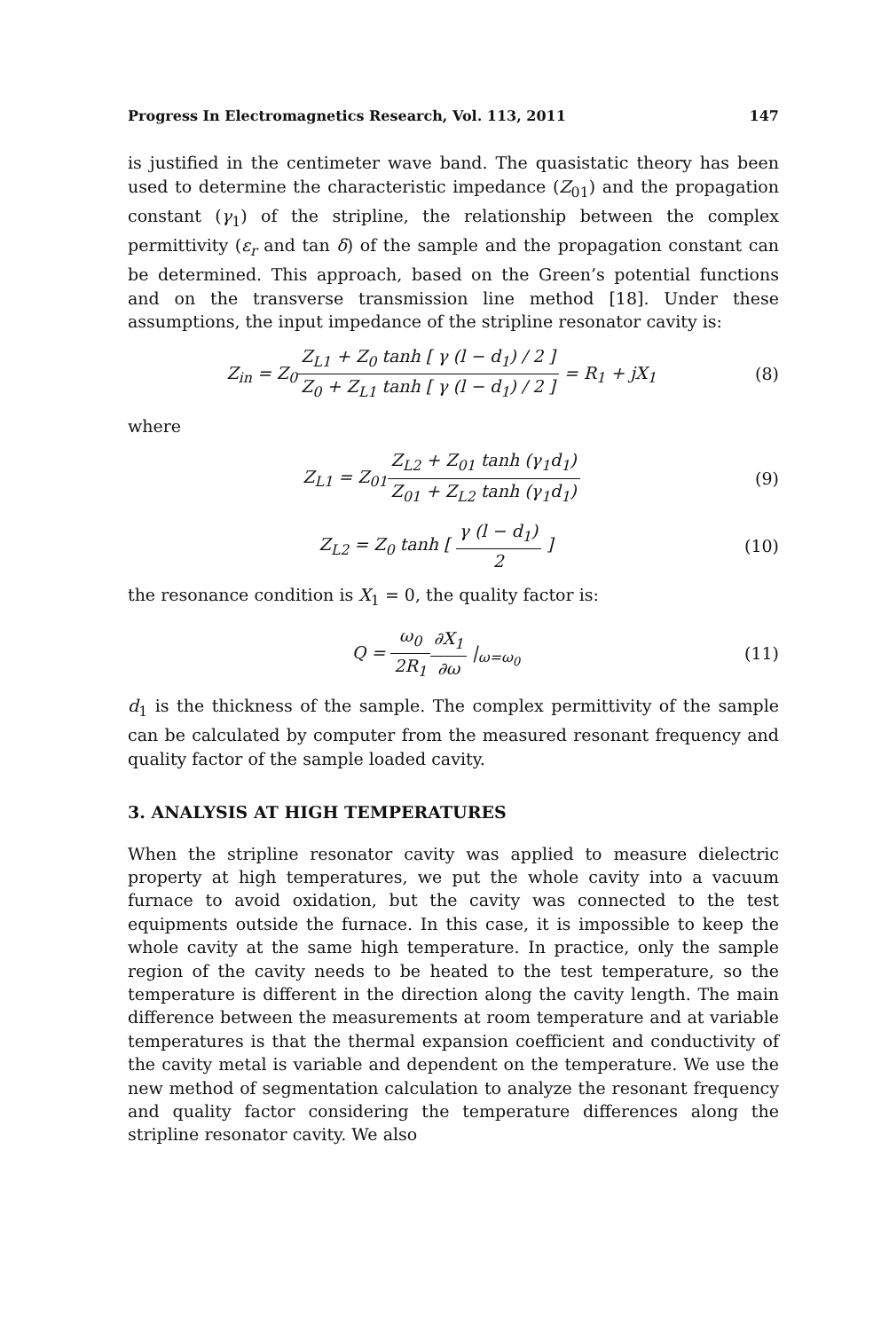Progress In Electromagnetics Research, Vol. 113, 2011 147
is justified in the centimeter wave band. The quasistatic theory has been used to determine the characteristic impedance (Z<sub>01</sub>) and the propagation constant (γ<sub>1</sub>) of the stripline, the relationship between the complex permittivity (ε<sub>r</sub> and tan δ) of the sample and the propagation constant can be determined. This approach, based on the Green’s potential functions and on the transverse transmission line method [18]. Under these assumptions, the input impedance of the stripline resonator cavity is:
Z<sub>in</sub> = Z<sub>0</sub>Z<sub>L1</sub> + Z<sub>0</sub> tanh [ γ (l − d<sub>1</sub>) / 2 ] Z<sub>0</sub> + Z<sub>L1</sub> tanh [ γ (l − d<sub>1</sub>) / 2 ] = R<sub>1</sub> + jX<sub>1</sub>
(8)
where
Z<sub>L1</sub> = Z<sub>01</sub>Z<sub>L2</sub> + Z<sub>01</sub> tanh (γ<sub>1</sub>d<sub>1</sub>) Z<sub>01</sub> + Z<sub>L2</sub> tanh (γ<sub>1</sub>d<sub>1</sub>)
(9)
Z<sub>L2</sub> = Z<sub>0</sub> tanh [ γ (l − d<sub>1</sub>) 2 ] (10)
the resonance condition is X<sub>1</sub> = 0, the quality factor is:
Q = ω<sub>0</sub> 2R<sub>1</sub>∂X<sub>1</sub> ∂ω |<sub>ω=ω<sub>0</sub></sub> (11)
d<sub>1</sub> is the thickness of the sample. The complex permittivity of the sample can be calculated by computer from the measured resonant frequency and quality factor of the sample loaded cavity.
3. ANALYSIS AT HIGH TEMPERATURES
When the stripline resonator cavity was applied to measure dielectric property at high temperatures, we put the whole cavity into a vacuum furnace to avoid oxidation, but the cavity was connected to the test equipments outside the furnace. In this case, it is impossible to keep the whole cavity at the same high temperature. In practice, only the sample region of the cavity needs to be heated to the test temperature, so the temperature is different in the direction along the cavity length. The main difference between the measurements at room temperature and at variable temperatures is that the thermal expansion coefficient and conductivity of the cavity metal is variable and dependent on the temperature. We use the new method of segmentation calculation to analyze the resonant frequency and quality factor considering the temperature differences along the stripline resonator cavity. We also